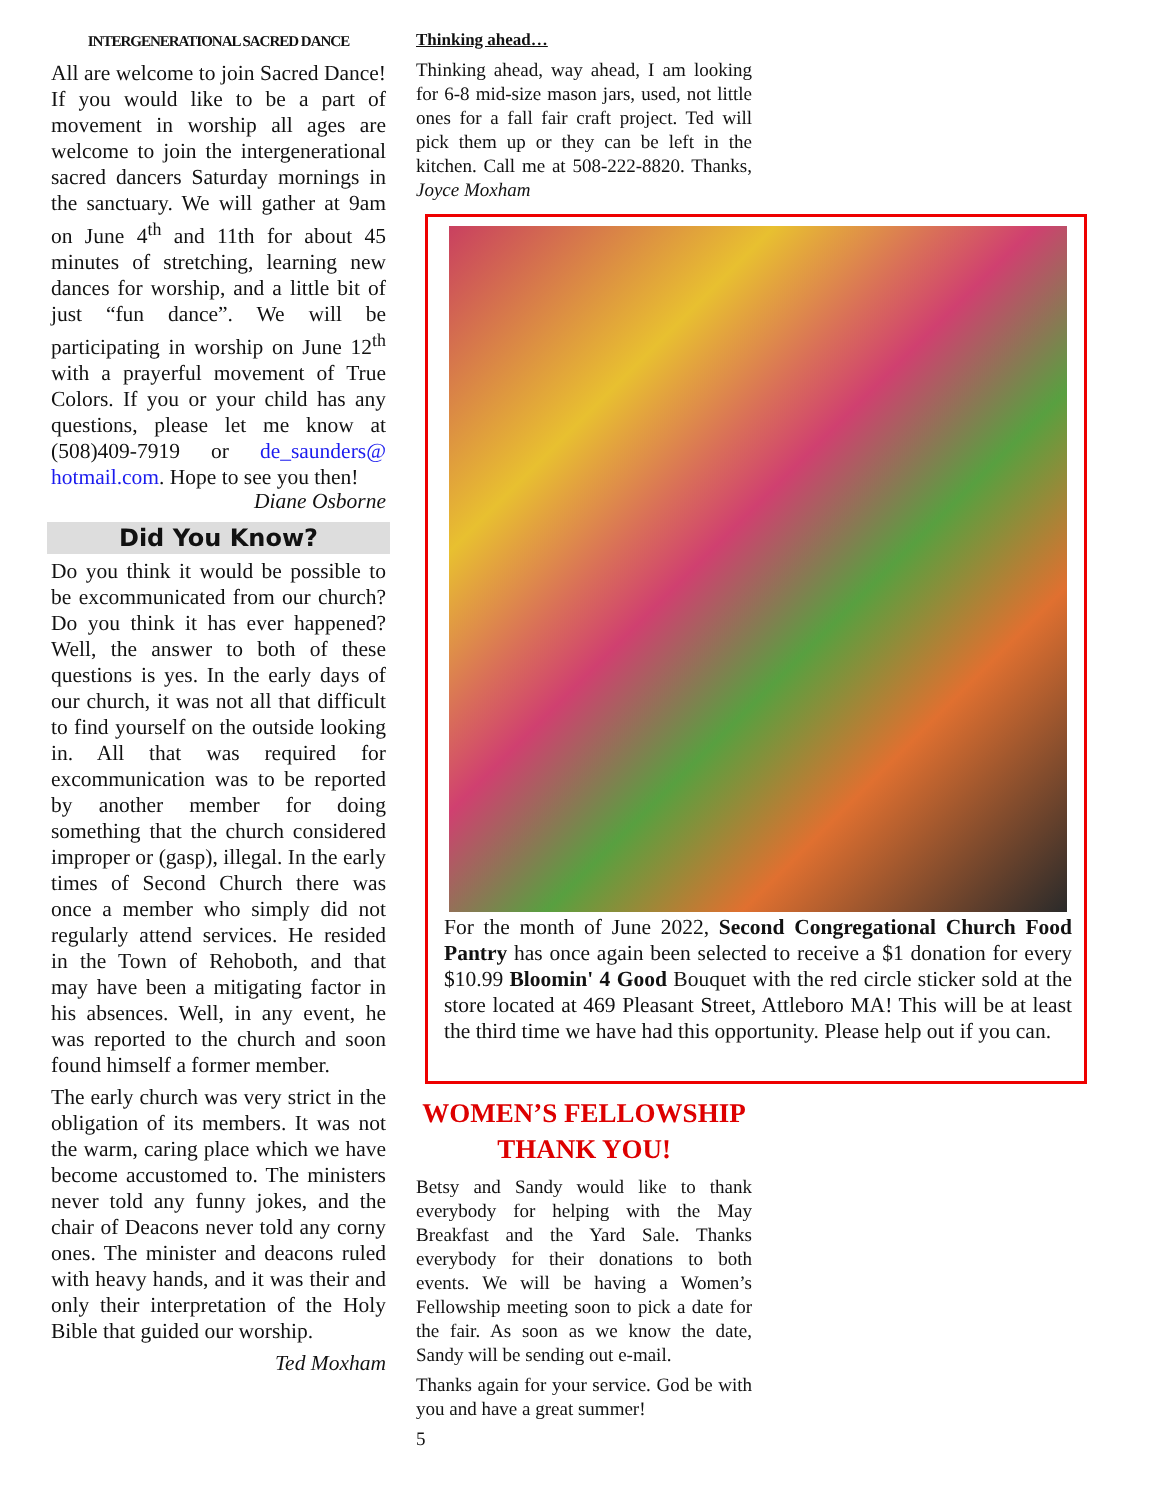INTERGENERATIONAL SACRED DANCE
All are welcome to join Sacred Dance! If you would like to be a part of movement in worship all ages are welcome to join the intergenerational sacred dancers Saturday mornings in the sanctuary. We will gather at 9am on June 4<sup>th</sup> and 11th for about 45 minutes of stretching, learning new dances for worship, and a little bit of just “fun dance”. We will be participating in worship on June 12<sup>th</sup> with a prayerful movement of True Colors. If you or your child has any questions, please let me know at (508)409-7919 or de_saunders@ hotmail.com. Hope to see you then!
Diane Osborne
Did You Know?
Do you think it would be possible to be excommunicated from our church? Do you think it has ever happened? Well, the answer to both of these questions is yes. In the early days of our church, it was not all that difficult to find yourself on the outside looking in. All that was required for excommunication was to be reported by another member for doing something that the church considered improper or (gasp), illegal. In the early times of Second Church there was once a member who simply did not regularly attend services. He resided in the Town of Rehoboth, and that may have been a mitigating factor in his absences. Well, in any event, he was reported to the church and soon found himself a former member.
The early church was very strict in the obligation of its members. It was not the warm, caring place which we have become accustomed to. The ministers never told any funny jokes, and the chair of Deacons never told any corny ones. The minister and deacons ruled with heavy hands, and it was their and only their interpretation of the Holy Bible that guided our worship.
Ted Moxham
Thinking ahead…
Thinking ahead, way ahead, I am looking for 6-8 mid-size mason jars, used, not little ones for a fall fair craft project. Ted will pick them up or they can be left in the kitchen. Call me at 508-222-8820. Thanks, Joyce Moxham
For the month of June 2022, Second Congregational Church Food Pantry has once again been selected to receive a $1 donation for every $10.99 Bloomin' 4 Good Bouquet with the red circle sticker sold at the store located at 469 Pleasant Street, Attleboro MA! This will be at least the third time we have had this opportunity. Please help out if you can.
WOMEN’S FELLOWSHIP
THANK YOU!
Betsy and Sandy would like to thank everybody for helping with the May Breakfast and the Yard Sale. Thanks everybody for their donations to both events. We will be having a Women’s Fellowship meeting soon to pick a date for the fair. As soon as we know the date, Sandy will be sending out e-mail.
Thanks again for your service. God be with you and have a great summer!
5